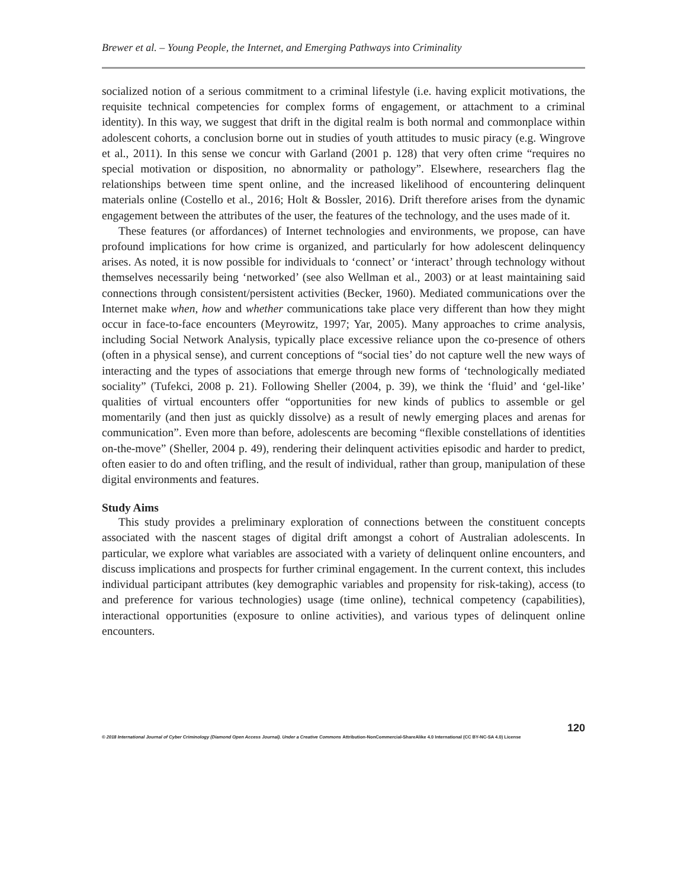Brewer et al. – Young People, the Internet, and Emerging Pathways into Criminality
socialized notion of a serious commitment to a criminal lifestyle (i.e. having explicit motivations, the requisite technical competencies for complex forms of engagement, or attachment to a criminal identity). In this way, we suggest that drift in the digital realm is both normal and commonplace within adolescent cohorts, a conclusion borne out in studies of youth attitudes to music piracy (e.g. Wingrove et al., 2011). In this sense we concur with Garland (2001 p. 128) that very often crime “requires no special motivation or disposition, no abnormality or pathology”. Elsewhere, researchers flag the relationships between time spent online, and the increased likelihood of encountering delinquent materials online (Costello et al., 2016; Holt & Bossler, 2016). Drift therefore arises from the dynamic engagement between the attributes of the user, the features of the technology, and the uses made of it.
These features (or affordances) of Internet technologies and environments, we propose, can have profound implications for how crime is organized, and particularly for how adolescent delinquency arises. As noted, it is now possible for individuals to ‘connect’ or ‘interact’ through technology without themselves necessarily being ‘networked’ (see also Wellman et al., 2003) or at least maintaining said connections through consistent/persistent activities (Becker, 1960). Mediated communications over the Internet make when, how and whether communications take place very different than how they might occur in face-to-face encounters (Meyrowitz, 1997; Yar, 2005). Many approaches to crime analysis, including Social Network Analysis, typically place excessive reliance upon the co-presence of others (often in a physical sense), and current conceptions of “social ties’ do not capture well the new ways of interacting and the types of associations that emerge through new forms of ‘technologically mediated sociality” (Tufekci, 2008 p. 21). Following Sheller (2004, p. 39), we think the ‘fluid’ and ‘gel-like’ qualities of virtual encounters offer “opportunities for new kinds of publics to assemble or gel momentarily (and then just as quickly dissolve) as a result of newly emerging places and arenas for communication”. Even more than before, adolescents are becoming “flexible constellations of identities on-the-move” (Sheller, 2004 p. 49), rendering their delinquent activities episodic and harder to predict, often easier to do and often trifling, and the result of individual, rather than group, manipulation of these digital environments and features.
Study Aims
This study provides a preliminary exploration of connections between the constituent concepts associated with the nascent stages of digital drift amongst a cohort of Australian adolescents. In particular, we explore what variables are associated with a variety of delinquent online encounters, and discuss implications and prospects for further criminal engagement. In the current context, this includes individual participant attributes (key demographic variables and propensity for risk-taking), access (to and preference for various technologies) usage (time online), technical competency (capabilities), interactional opportunities (exposure to online activities), and various types of delinquent online encounters.
120
© 2018 International Journal of Cyber Criminology (Diamond Open Access Journal). Under a Creative Commons Attribution-NonCommercial-ShareAlike 4.0 International (CC BY-NC-SA 4.0) License